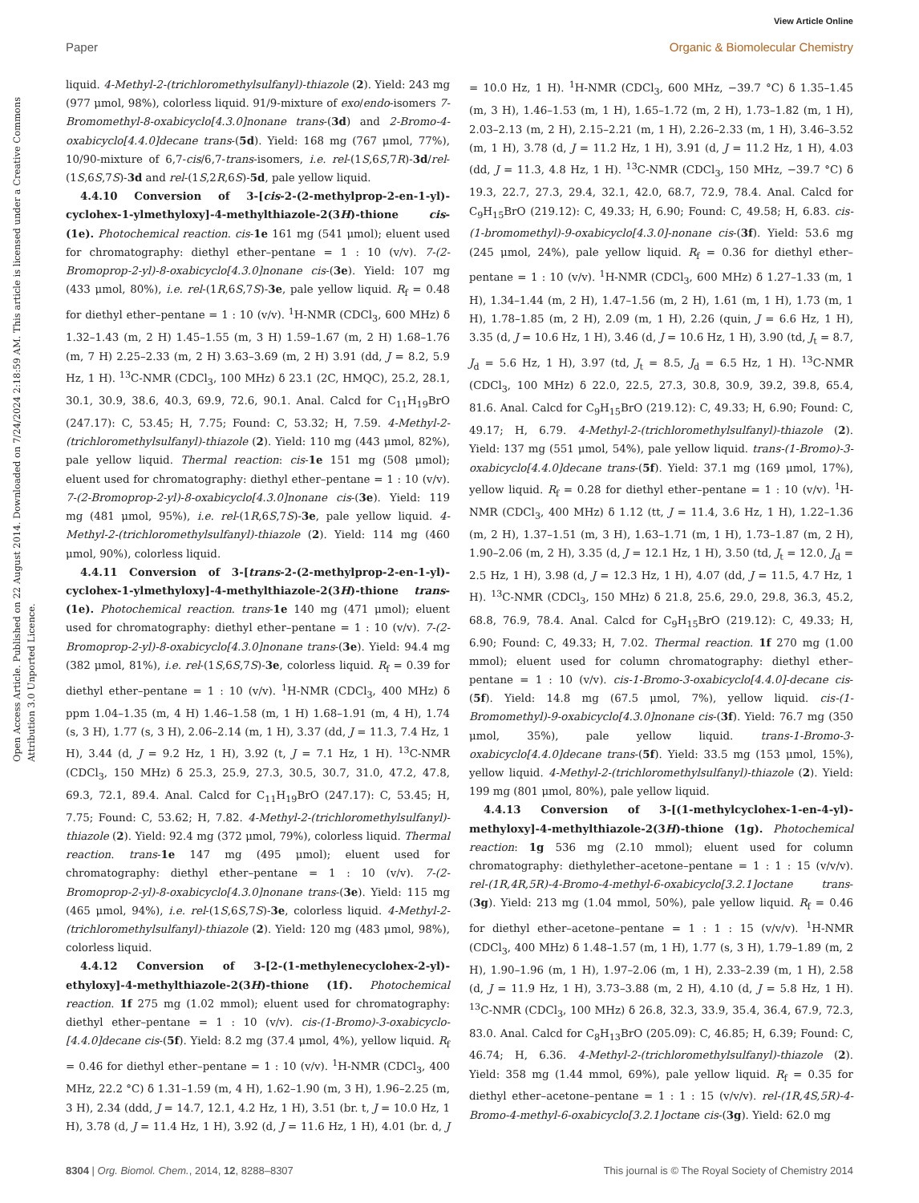View Article Online
Paper Organic & Biomolecular Chemistry
Open Access Article. Published on 22 August 2014. Downloaded on 7/24/2024 2:18:59 AM. This article is licensed under a Creative Commons Attribution 3.0 Unported Licence.
liquid. 4-Methyl-2-(trichloromethylsulfanyl)-thiazole (2). Yield: 243 mg (977 μmol, 98%), colorless liquid. 91/9-mixture of exo/endo-isomers 7-Bromomethyl-8-oxabicyclo[4.3.0]nonane trans-(3d) and 2-Bromo-4-oxabicyclo[4.4.0]decane trans-(5d). Yield: 168 mg (767 μmol, 77%), 10/90-mixture of 6,7-cis/6,7-trans-isomers, i.e. rel-(1S,6S,7R)-3d/rel-(1S,6S,7S)-3d and rel-(1S,2R,6S)-5d, pale yellow liquid.
4.4.10 Conversion of 3-[cis-2-(2-methylprop-2-en-1-yl)-cyclohex-1-ylmethyloxy]-4-methylthiazole-2(3H)-thione cis-(1e). Photochemical reaction. cis-1e 161 mg (541 μmol); eluent used for chromatography: diethyl ether–pentane = 1 : 10 (v/v). 7-(2-Bromoprop-2-yl)-8-oxabicyclo[4.3.0]nonane cis-(3e). Yield: 107 mg (433 μmol, 80%), i.e. rel-(1R,6S,7S)-3e, pale yellow liquid. R<sub>f</sub> = 0.48 for diethyl ether–pentane = 1 : 10 (v/v). <sup>1</sup>H-NMR (CDCl<sub>3</sub>, 600 MHz) δ 1.32–1.43 (m, 2 H) 1.45–1.55 (m, 3 H) 1.59–1.67 (m, 2 H) 1.68–1.76 (m, 7 H) 2.25–2.33 (m, 2 H) 3.63–3.69 (m, 2 H) 3.91 (dd, J = 8.2, 5.9 Hz, 1 H). <sup>13</sup>C-NMR (CDCl<sub>3</sub>, 100 MHz) δ 23.1 (2C, HMQC), 25.2, 28.1, 30.1, 30.9, 38.6, 40.3, 69.9, 72.6, 90.1. Anal. Calcd for C<sub>11</sub>H<sub>19</sub>BrO (247.17): C, 53.45; H, 7.75; Found: C, 53.32; H, 7.59. 4-Methyl-2-(trichloromethylsulfanyl)-thiazole (2). Yield: 110 mg (443 μmol, 82%), pale yellow liquid. Thermal reaction: cis-1e 151 mg (508 μmol); eluent used for chromatography: diethyl ether–pentane = 1 : 10 (v/v). 7-(2-Bromoprop-2-yl)-8-oxabicyclo[4.3.0]nonane cis-(3e). Yield: 119 mg (481 μmol, 95%), i.e. rel-(1R,6S,7S)-3e, pale yellow liquid. 4-Methyl-2-(trichloromethylsulfanyl)-thiazole (2). Yield: 114 mg (460 μmol, 90%), colorless liquid.
4.4.11 Conversion of 3-[trans-2-(2-methylprop-2-en-1-yl)-cyclohex-1-ylmethyloxy]-4-methylthiazole-2(3H)-thione trans-(1e). Photochemical reaction. trans-1e 140 mg (471 μmol); eluent used for chromatography: diethyl ether–pentane = 1 : 10 (v/v). 7-(2-Bromoprop-2-yl)-8-oxabicyclo[4.3.0]nonane trans-(3e). Yield: 94.4 mg (382 μmol, 81%), i.e. rel-(1S,6S,7S)-3e, colorless liquid. R<sub>f</sub> = 0.39 for diethyl ether–pentane = 1 : 10 (v/v). <sup>1</sup>H-NMR (CDCl<sub>3</sub>, 400 MHz) δ ppm 1.04–1.35 (m, 4 H) 1.46–1.58 (m, 1 H) 1.68–1.91 (m, 4 H), 1.74 (s, 3 H), 1.77 (s, 3 H), 2.06–2.14 (m, 1 H), 3.37 (dd, J = 11.3, 7.4 Hz, 1 H), 3.44 (d, J = 9.2 Hz, 1 H), 3.92 (t, J = 7.1 Hz, 1 H). <sup>13</sup>C-NMR (CDCl<sub>3</sub>, 150 MHz) δ 25.3, 25.9, 27.3, 30.5, 30.7, 31.0, 47.2, 47.8, 69.3, 72.1, 89.4. Anal. Calcd for C<sub>11</sub>H<sub>19</sub>BrO (247.17): C, 53.45; H, 7.75; Found: C, 53.62; H, 7.82. 4-Methyl-2-(trichloromethylsulfanyl)-thiazole (2). Yield: 92.4 mg (372 μmol, 79%), colorless liquid. Thermal reaction. trans-1e 147 mg (495 μmol); eluent used for chromatography: diethyl ether–pentane = 1 : 10 (v/v). 7-(2-Bromoprop-2-yl)-8-oxabicyclo[4.3.0]nonane trans-(3e). Yield: 115 mg (465 μmol, 94%), i.e. rel-(1S,6S,7S)-3e, colorless liquid. 4-Methyl-2-(trichloromethylsulfanyl)-thiazole (2). Yield: 120 mg (483 μmol, 98%), colorless liquid.
4.4.12 Conversion of 3-[2-(1-methylenecyclohex-2-yl)-ethyloxy]-4-methylthiazole-2(3H)-thione (1f). Photochemical reaction. 1f 275 mg (1.02 mmol); eluent used for chromatography: diethyl ether–pentane = 1 : 10 (v/v). cis-(1-Bromo)-3-oxabicyclo-[4.4.0]decane cis-(5f). Yield: 8.2 mg (37.4 μmol, 4%), yellow liquid. R<sub>f</sub> = 0.46 for diethyl ether–pentane = 1 : 10 (v/v). <sup>1</sup>H-NMR (CDCl<sub>3</sub>, 400 MHz, 22.2 °C) δ 1.31–1.59 (m, 4 H), 1.62–1.90 (m, 3 H), 1.96–2.25 (m, 3 H), 2.34 (ddd, J = 14.7, 12.1, 4.2 Hz, 1 H), 3.51 (br. t, J = 10.0 Hz, 1 H), 3.78 (d, J = 11.4 Hz, 1 H), 3.92 (d, J = 11.6 Hz, 1 H), 4.01 (br. d, J = 10.0 Hz, 1 H). <sup>1</sup>H-NMR (CDCl<sub>3</sub>, 600 MHz, −39.7 °C) δ 1.35–1.45 (m, 3 H), 1.46–1.53 (m, 1 H), 1.65–1.72 (m, 2 H), 1.73–1.82 (m, 1 H), 2.03–2.13 (m, 2 H), 2.15–2.21 (m, 1 H), 2.26–2.33 (m, 1 H), 3.46–3.52 (m, 1 H), 3.78 (d, J = 11.2 Hz, 1 H), 3.91 (d, J = 11.2 Hz, 1 H), 4.03 (dd, J = 11.3, 4.8 Hz, 1 H). <sup>13</sup>C-NMR (CDCl<sub>3</sub>, 150 MHz, −39.7 °C) δ 19.3, 22.7, 27.3, 29.4, 32.1, 42.0, 68.7, 72.9, 78.4. Anal. Calcd for C<sub>9</sub>H<sub>15</sub>BrO (219.12): C, 49.33; H, 6.90; Found: C, 49.58; H, 6.83. cis-(1-bromomethyl)-9-oxabicyclo[4.3.0]-nonane cis-(3f). Yield: 53.6 mg (245 μmol, 24%), pale yellow liquid. R<sub>f</sub> = 0.36 for diethyl ether–pentane = 1 : 10 (v/v). <sup>1</sup>H-NMR (CDCl<sub>3</sub>, 600 MHz) δ 1.27–1.33 (m, 1 H), 1.34–1.44 (m, 2 H), 1.47–1.56 (m, 2 H), 1.61 (m, 1 H), 1.73 (m, 1 H), 1.78–1.85 (m, 2 H), 2.09 (m, 1 H), 2.26 (quin, J = 6.6 Hz, 1 H), 3.35 (d, J = 10.6 Hz, 1 H), 3.46 (d, J = 10.6 Hz, 1 H), 3.90 (td, J<sub>t</sub> = 8.7, J<sub>d</sub> = 5.6 Hz, 1 H), 3.97 (td, J<sub>t</sub> = 8.5, J<sub>d</sub> = 6.5 Hz, 1 H). <sup>13</sup>C-NMR (CDCl<sub>3</sub>, 100 MHz) δ 22.0, 22.5, 27.3, 30.8, 30.9, 39.2, 39.8, 65.4, 81.6. Anal. Calcd for C<sub>9</sub>H<sub>15</sub>BrO (219.12): C, 49.33; H, 6.90; Found: C, 49.17; H, 6.79. 4-Methyl-2-(trichloromethylsulfanyl)-thiazole (2). Yield: 137 mg (551 μmol, 54%), pale yellow liquid. trans-(1-Bromo)-3-oxabicyclo[4.4.0]decane trans-(5f). Yield: 37.1 mg (169 μmol, 17%), yellow liquid. R<sub>f</sub> = 0.28 for diethyl ether–pentane = 1 : 10 (v/v). <sup>1</sup>H-NMR (CDCl<sub>3</sub>, 400 MHz) δ 1.12 (tt, J = 11.4, 3.6 Hz, 1 H), 1.22–1.36 (m, 2 H), 1.37–1.51 (m, 3 H), 1.63–1.71 (m, 1 H), 1.73–1.87 (m, 2 H), 1.90–2.06 (m, 2 H), 3.35 (d, J = 12.1 Hz, 1 H), 3.50 (td, J<sub>t</sub> = 12.0, J<sub>d</sub> = 2.5 Hz, 1 H), 3.98 (d, J = 12.3 Hz, 1 H), 4.07 (dd, J = 11.5, 4.7 Hz, 1 H). <sup>13</sup>C-NMR (CDCl<sub>3</sub>, 150 MHz) δ 21.8, 25.6, 29.0, 29.8, 36.3, 45.2, 68.8, 76.9, 78.4. Anal. Calcd for C<sub>9</sub>H<sub>15</sub>BrO (219.12): C, 49.33; H, 6.90; Found: C, 49.33; H, 7.02. Thermal reaction. 1f 270 mg (1.00 mmol); eluent used for column chromatography: diethyl ether–pentane = 1 : 10 (v/v). cis-1-Bromo-3-oxabicyclo[4.4.0]-decane cis-(5f). Yield: 14.8 mg (67.5 μmol, 7%), yellow liquid. cis-(1-Bromomethyl)-9-oxabicyclo[4.3.0]nonane cis-(3f). Yield: 76.7 mg (350 μmol, 35%), pale yellow liquid. trans-1-Bromo-3-oxabicyclo[4.4.0]decane trans-(5f). Yield: 33.5 mg (153 μmol, 15%), yellow liquid. 4-Methyl-2-(trichloromethylsulfanyl)-thiazole (2). Yield: 199 mg (801 μmol, 80%), pale yellow liquid.
4.4.13 Conversion of 3-[(1-methylcyclohex-1-en-4-yl)-methyloxy]-4-methylthiazole-2(3H)-thione (1g). Photochemical reaction: 1g 536 mg (2.10 mmol); eluent used for column chromatography: diethylether–acetone–pentane = 1 : 1 : 15 (v/v/v). rel-(1R,4R,5R)-4-Bromo-4-methyl-6-oxabicyclo[3.2.1]octane trans-(3g). Yield: 213 mg (1.04 mmol, 50%), pale yellow liquid. R<sub>f</sub> = 0.46 for diethyl ether–acetone–pentane = 1 : 1 : 15 (v/v/v). <sup>1</sup>H-NMR (CDCl<sub>3</sub>, 400 MHz) δ 1.48–1.57 (m, 1 H), 1.77 (s, 3 H), 1.79–1.89 (m, 2 H), 1.90–1.96 (m, 1 H), 1.97–2.06 (m, 1 H), 2.33–2.39 (m, 1 H), 2.58 (d, J = 11.9 Hz, 1 H), 3.73–3.88 (m, 2 H), 4.10 (d, J = 5.8 Hz, 1 H). <sup>13</sup>C-NMR (CDCl<sub>3</sub>, 100 MHz) δ 26.8, 32.3, 33.9, 35.4, 36.4, 67.9, 72.3, 83.0. Anal. Calcd for C<sub>8</sub>H<sub>13</sub>BrO (205.09): C, 46.85; H, 6.39; Found: C, 46.74; H, 6.36. 4-Methyl-2-(trichloromethylsulfanyl)-thiazole (2). Yield: 358 mg (1.44 mmol, 69%), pale yellow liquid. R<sub>f</sub> = 0.35 for diethyl ether–acetone–pentane = 1 : 1 : 15 (v/v/v). rel-(1R,4S,5R)-4-Bromo-4-methyl-6-oxabicyclo[3.2.1]octane cis-(3g). Yield: 62.0 mg
8304 | Org. Biomol. Chem., 2014, 12, 8288–8307 This journal is © The Royal Society of Chemistry 2014